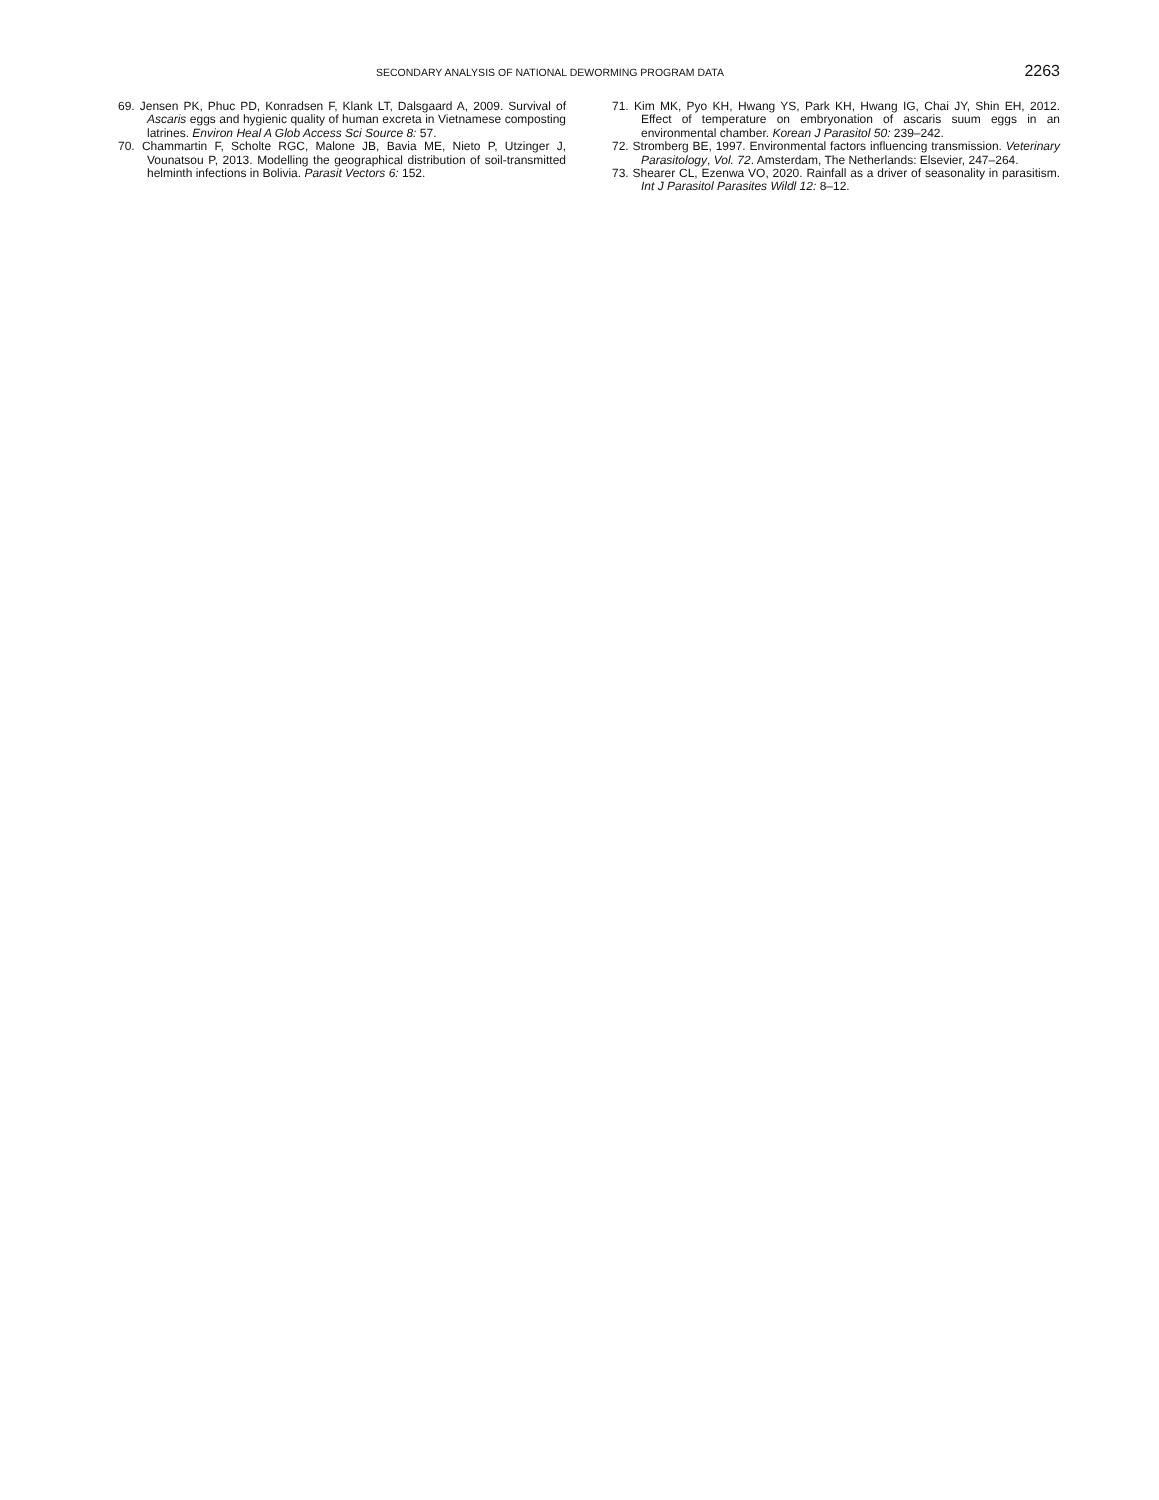SECONDARY ANALYSIS OF NATIONAL DEWORMING PROGRAM DATA 2263
69. Jensen PK, Phuc PD, Konradsen F, Klank LT, Dalsgaard A, 2009. Survival of Ascaris eggs and hygienic quality of human excreta in Vietnamese composting latrines. Environ Heal A Glob Access Sci Source 8: 57.
70. Chammartin F, Scholte RGC, Malone JB, Bavia ME, Nieto P, Utzinger J, Vounatsou P, 2013. Modelling the geographical distribution of soil-transmitted helminth infections in Bolivia. Parasit Vectors 6: 152.
71. Kim MK, Pyo KH, Hwang YS, Park KH, Hwang IG, Chai JY, Shin EH, 2012. Effect of temperature on embryonation of ascaris suum eggs in an environmental chamber. Korean J Parasitol 50: 239–242.
72. Stromberg BE, 1997. Environmental factors influencing transmission. Veterinary Parasitology, Vol. 72. Amsterdam, The Netherlands: Elsevier, 247–264.
73. Shearer CL, Ezenwa VO, 2020. Rainfall as a driver of seasonality in parasitism. Int J Parasitol Parasites Wildl 12: 8–12.